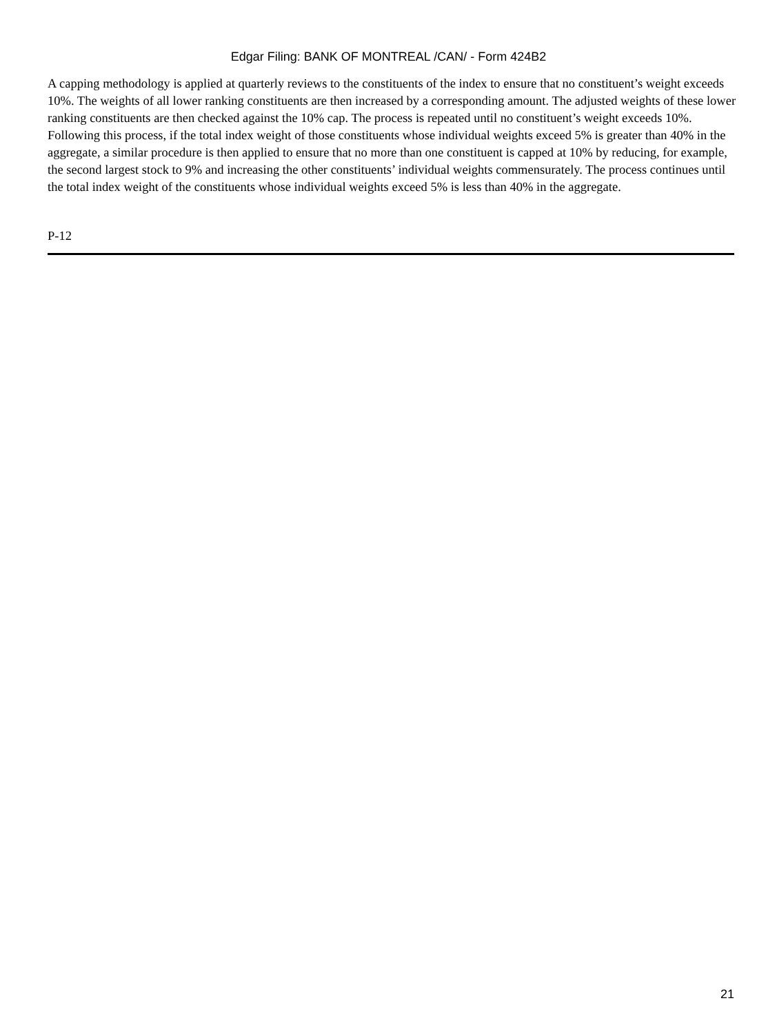Edgar Filing: BANK OF MONTREAL /CAN/ - Form 424B2
A capping methodology is applied at quarterly reviews to the constituents of the index to ensure that no constituent’s weight exceeds 10%. The weights of all lower ranking constituents are then increased by a corresponding amount. The adjusted weights of these lower ranking constituents are then checked against the 10% cap. The process is repeated until no constituent’s weight exceeds 10%. Following this process, if the total index weight of those constituents whose individual weights exceed 5% is greater than 40% in the aggregate, a similar procedure is then applied to ensure that no more than one constituent is capped at 10% by reducing, for example, the second largest stock to 9% and increasing the other constituents’ individual weights commensurately. The process continues until the total index weight of the constituents whose individual weights exceed 5% is less than 40% in the aggregate.
P-12
21